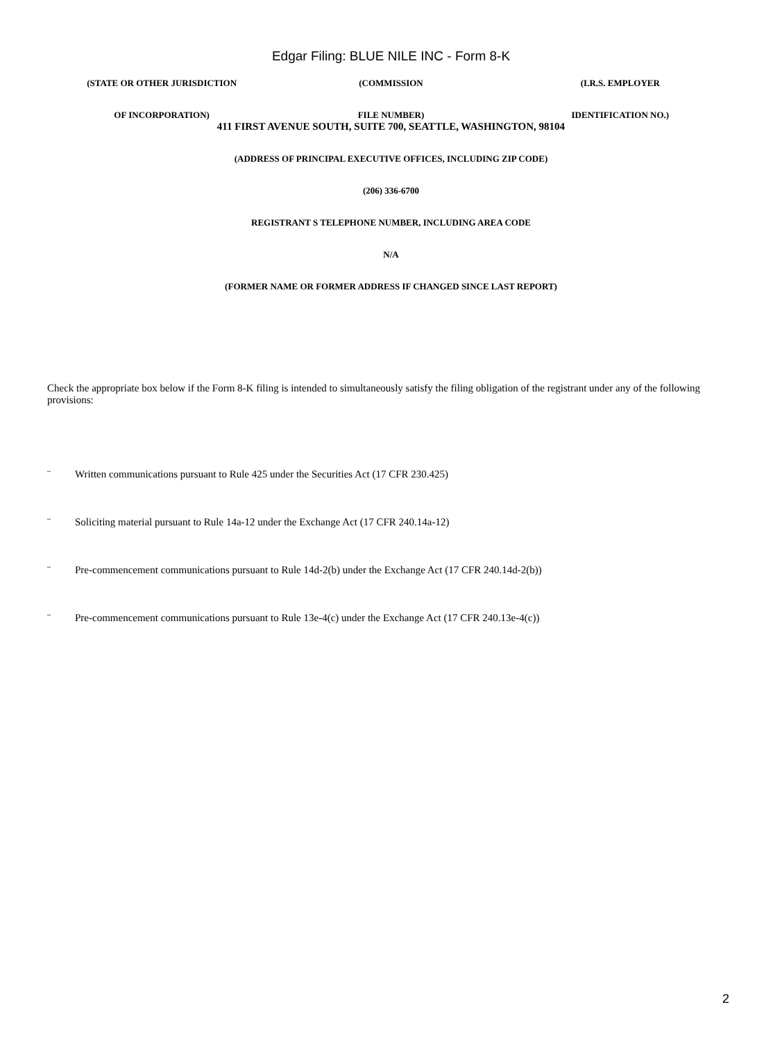Edgar Filing: BLUE NILE INC - Form 8-K
(STATE OR OTHER JURISDICTION (COMMISSION (I.R.S. EMPLOYER
OF INCORPORATION) FILE NUMBER) IDENTIFICATION NO.)
411 FIRST AVENUE SOUTH, SUITE 700, SEATTLE, WASHINGTON, 98104
(ADDRESS OF PRINCIPAL EXECUTIVE OFFICES, INCLUDING ZIP CODE)
(206) 336-6700
REGISTRANT S TELEPHONE NUMBER, INCLUDING AREA CODE
N/A
(FORMER NAME OR FORMER ADDRESS IF CHANGED SINCE LAST REPORT)
Check the appropriate box below if the Form 8-K filing is intended to simultaneously satisfy the filing obligation of the registrant under any of the following provisions:
¨ Written communications pursuant to Rule 425 under the Securities Act (17 CFR 230.425)
¨ Soliciting material pursuant to Rule 14a-12 under the Exchange Act (17 CFR 240.14a-12)
¨ Pre-commencement communications pursuant to Rule 14d-2(b) under the Exchange Act (17 CFR 240.14d-2(b))
¨ Pre-commencement communications pursuant to Rule 13e-4(c) under the Exchange Act (17 CFR 240.13e-4(c))
2